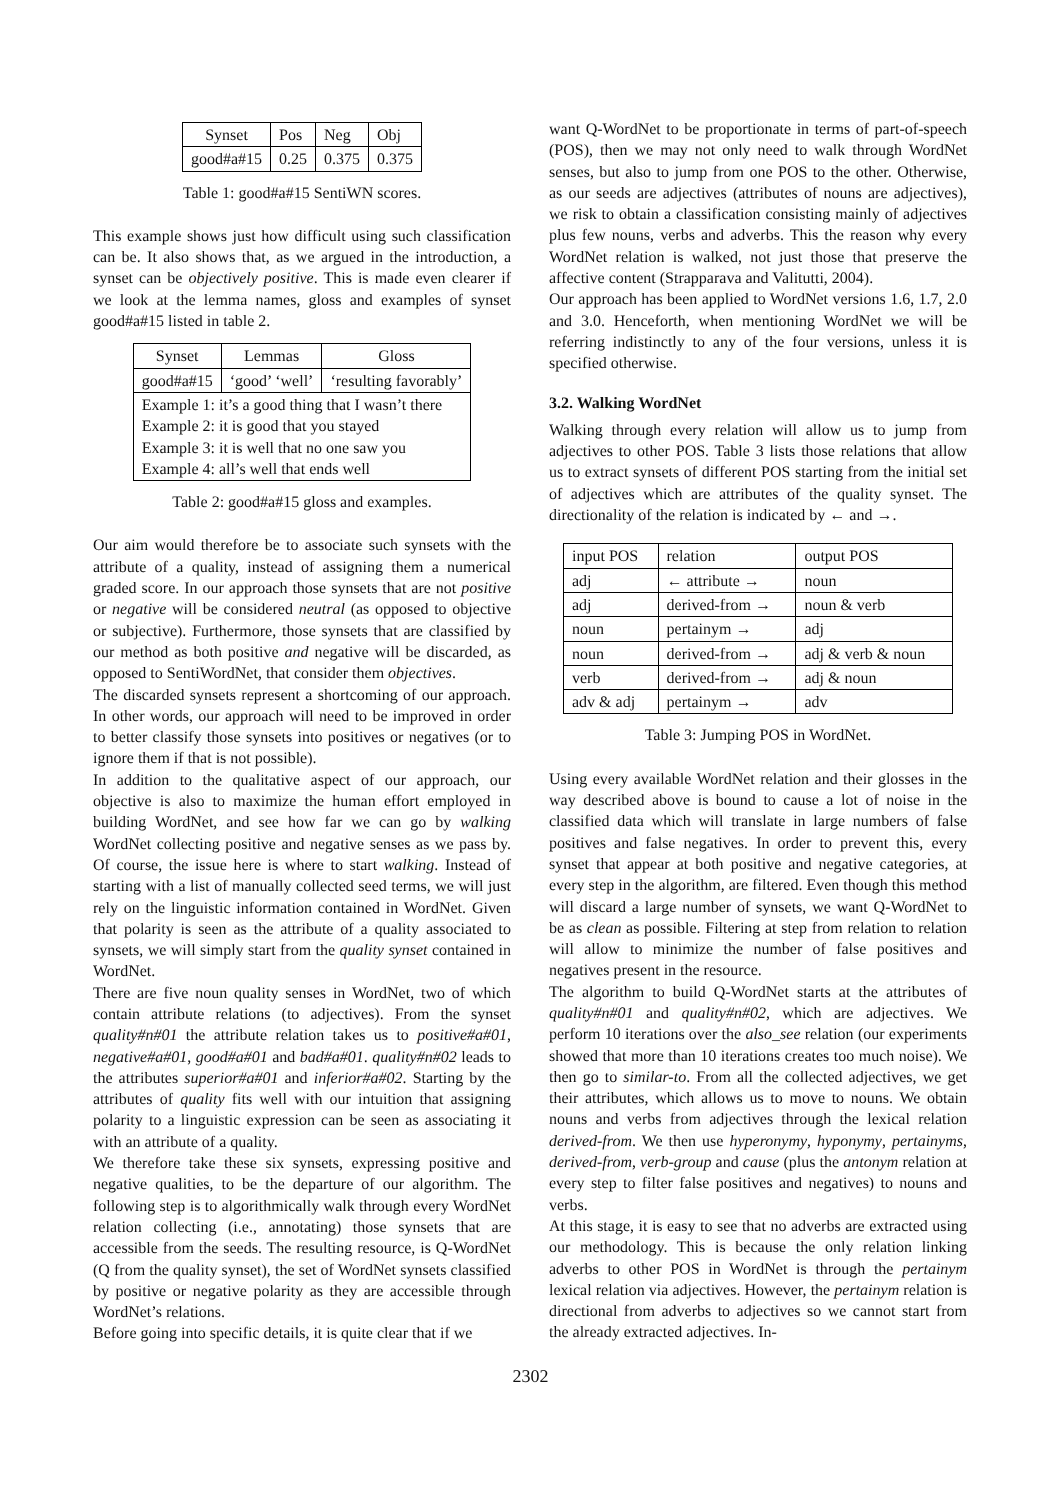| Synset | Pos | Neg | Obj |
| --- | --- | --- | --- |
| good#a#15 | 0.25 | 0.375 | 0.375 |
Table 1: good#a#15 SentiWN scores.
This example shows just how difficult using such classification can be. It also shows that, as we argued in the introduction, a synset can be objectively positive. This is made even clearer if we look at the lemma names, gloss and examples of synset good#a#15 listed in table 2.
| Synset | Lemmas | Gloss |
| --- | --- | --- |
| good#a#15 | ‘good’ ‘well’ | ‘resulting favorably’ |
| Example 1: it’s a good thing that I wasn’t there Example 2: it is good that you stayed Example 3: it is well that no one saw you Example 4: all’s well that ends well | | |
Table 2: good#a#15 gloss and examples.
Our aim would therefore be to associate such synsets with the attribute of a quality, instead of assigning them a numerical graded score. In our approach those synsets that are not positive or negative will be considered neutral (as opposed to objective or subjective). Furthermore, those synsets that are classified by our method as both positive and negative will be discarded, as opposed to SentiWordNet, that consider them objectives.
The discarded synsets represent a shortcoming of our approach. In other words, our approach will need to be improved in order to better classify those synsets into positives or negatives (or to ignore them if that is not possible).
In addition to the qualitative aspect of our approach, our objective is also to maximize the human effort employed in building WordNet, and see how far we can go by walking WordNet collecting positive and negative senses as we pass by. Of course, the issue here is where to start walking. Instead of starting with a list of manually collected seed terms, we will just rely on the linguistic information contained in WordNet. Given that polarity is seen as the attribute of a quality associated to synsets, we will simply start from the quality synset contained in WordNet.
There are five noun quality senses in WordNet, two of which contain attribute relations (to adjectives). From the synset quality#n#01 the attribute relation takes us to positive#a#01, negative#a#01, good#a#01 and bad#a#01. quality#n#02 leads to the attributes superior#a#01 and inferior#a#02. Starting by the attributes of quality fits well with our intuition that assigning polarity to a linguistic expression can be seen as associating it with an attribute of a quality.
We therefore take these six synsets, expressing positive and negative qualities, to be the departure of our algorithm. The following step is to algorithmically walk through every WordNet relation collecting (i.e., annotating) those synsets that are accessible from the seeds. The resulting resource, is Q-WordNet (Q from the quality synset), the set of WordNet synsets classified by positive or negative polarity as they are accessible through WordNet’s relations.
Before going into specific details, it is quite clear that if we
want Q-WordNet to be proportionate in terms of part-of-speech (POS), then we may not only need to walk through WordNet senses, but also to jump from one POS to the other. Otherwise, as our seeds are adjectives (attributes of nouns are adjectives), we risk to obtain a classification consisting mainly of adjectives plus few nouns, verbs and adverbs. This the reason why every WordNet relation is walked, not just those that preserve the affective content (Strapparava and Valitutti, 2004).
Our approach has been applied to WordNet versions 1.6, 1.7, 2.0 and 3.0. Henceforth, when mentioning WordNet we will be referring indistinctly to any of the four versions, unless it is specified otherwise.
3.2. Walking WordNet
Walking through every relation will allow us to jump from adjectives to other POS. Table 3 lists those relations that allow us to extract synsets of different POS starting from the initial set of adjectives which are attributes of the quality synset. The directionality of the relation is indicated by ← and →.
| input POS | relation | output POS |
| --- | --- | --- |
| adj | ← attribute → | noun |
| adj | derived-from → | noun & verb |
| noun | pertainym → | adj |
| noun | derived-from → | adj & verb & noun |
| verb | derived-from → | adj & noun |
| adv & adj | pertainym → | adv |
Table 3: Jumping POS in WordNet.
Using every available WordNet relation and their glosses in the way described above is bound to cause a lot of noise in the classified data which will translate in large numbers of false positives and false negatives. In order to prevent this, every synset that appear at both positive and negative categories, at every step in the algorithm, are filtered. Even though this method will discard a large number of synsets, we want Q-WordNet to be as clean as possible. Filtering at step from relation to relation will allow to minimize the number of false positives and negatives present in the resource.
The algorithm to build Q-WordNet starts at the attributes of quality#n#01 and quality#n#02, which are adjectives. We perform 10 iterations over the also_see relation (our experiments showed that more than 10 iterations creates too much noise). We then go to similar-to. From all the collected adjectives, we get their attributes, which allows us to move to nouns. We obtain nouns and verbs from adjectives through the lexical relation derived-from. We then use hyperonymy, hyponymy, pertainyms, derived-from, verb-group and cause (plus the antonym relation at every step to filter false positives and negatives) to nouns and verbs.
At this stage, it is easy to see that no adverbs are extracted using our methodology. This is because the only relation linking adverbs to other POS in WordNet is through the pertainym lexical relation via adjectives. However, the pertainym relation is directional from adverbs to adjectives so we cannot start from the already extracted adjectives. In-
2302